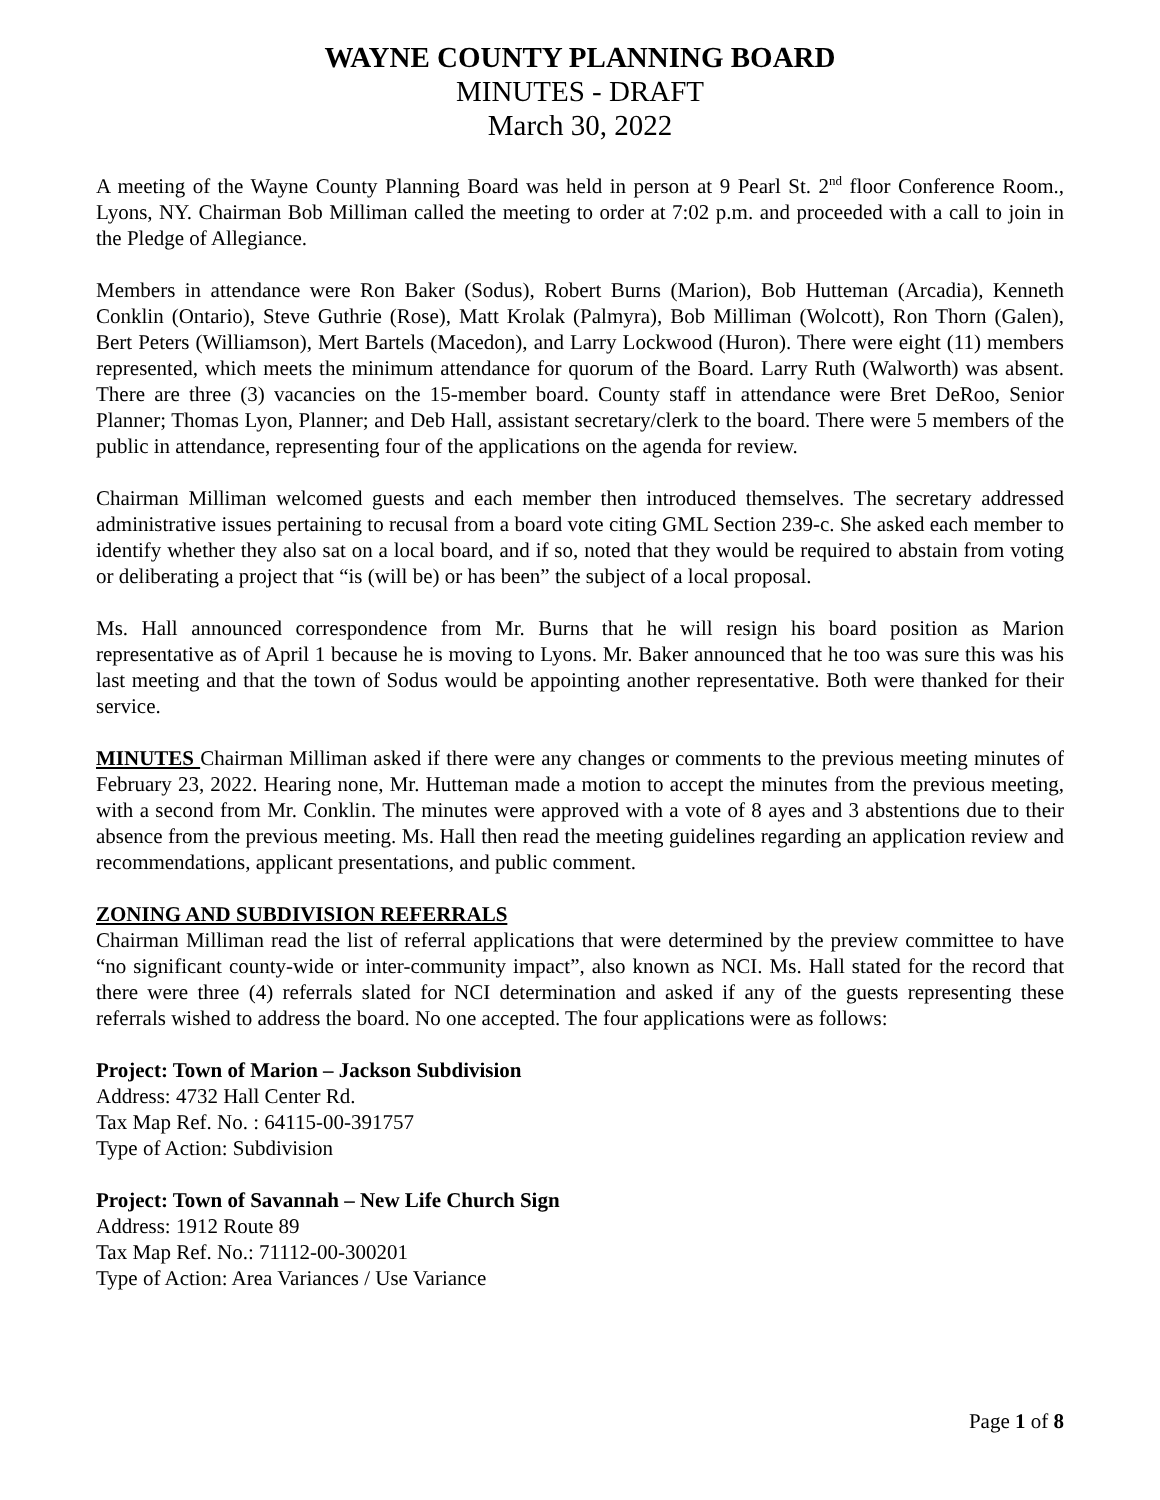WAYNE COUNTY PLANNING BOARD
MINUTES - DRAFT
March 30, 2022
A meeting of the Wayne County Planning Board was held in person at 9 Pearl St. 2<sup>nd</sup> floor Conference Room., Lyons, NY. Chairman Bob Milliman called the meeting to order at 7:02 p.m. and proceeded with a call to join in the Pledge of Allegiance.
Members in attendance were Ron Baker (Sodus), Robert Burns (Marion), Bob Hutteman (Arcadia), Kenneth Conklin (Ontario), Steve Guthrie (Rose), Matt Krolak (Palmyra), Bob Milliman (Wolcott), Ron Thorn (Galen), Bert Peters (Williamson), Mert Bartels (Macedon), and Larry Lockwood (Huron). There were eight (11) members represented, which meets the minimum attendance for quorum of the Board. Larry Ruth (Walworth) was absent. There are three (3) vacancies on the 15-member board. County staff in attendance were Bret DeRoo, Senior Planner; Thomas Lyon, Planner; and Deb Hall, assistant secretary/clerk to the board. There were 5 members of the public in attendance, representing four of the applications on the agenda for review.
Chairman Milliman welcomed guests and each member then introduced themselves. The secretary addressed administrative issues pertaining to recusal from a board vote citing GML Section 239-c. She asked each member to identify whether they also sat on a local board, and if so, noted that they would be required to abstain from voting or deliberating a project that “is (will be) or has been” the subject of a local proposal.
Ms. Hall announced correspondence from Mr. Burns that he will resign his board position as Marion representative as of April 1 because he is moving to Lyons. Mr. Baker announced that he too was sure this was his last meeting and that the town of Sodus would be appointing another representative. Both were thanked for their service.
MINUTES Chairman Milliman asked if there were any changes or comments to the previous meeting minutes of February 23, 2022. Hearing none, Mr. Hutteman made a motion to accept the minutes from the previous meeting, with a second from Mr. Conklin. The minutes were approved with a vote of 8 ayes and 3 abstentions due to their absence from the previous meeting. Ms. Hall then read the meeting guidelines regarding an application review and recommendations, applicant presentations, and public comment.
ZONING AND SUBDIVISION REFERRALS
Chairman Milliman read the list of referral applications that were determined by the preview committee to have “no significant county-wide or inter-community impact”, also known as NCI. Ms. Hall stated for the record that there were three (4) referrals slated for NCI determination and asked if any of the guests representing these referrals wished to address the board. No one accepted. The four applications were as follows:
Project: Town of Marion – Jackson Subdivision
Address: 4732 Hall Center Rd.
Tax Map Ref. No. : 64115-00-391757
Type of Action: Subdivision
Project: Town of Savannah – New Life Church Sign
Address: 1912 Route 89
Tax Map Ref. No.: 71112-00-300201
Type of Action: Area Variances / Use Variance
Page 1 of 8